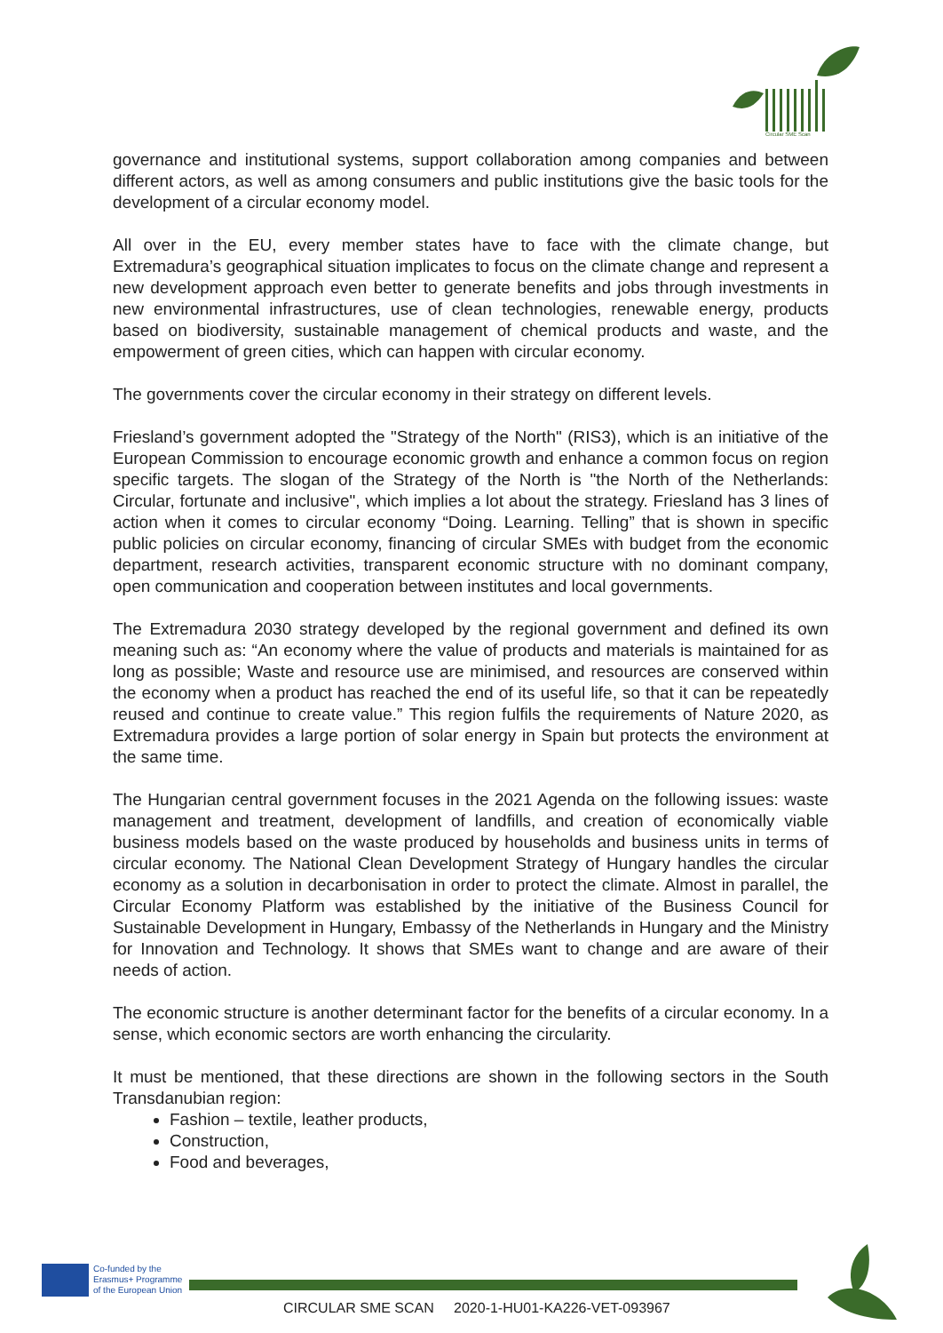Circular SME Scan
governance and institutional systems, support collaboration among companies and between different actors, as well as among consumers and public institutions give the basic tools for the development of a circular economy model.
All over in the EU, every member states have to face with the climate change, but Extremadura’s geographical situation implicates to focus on the climate change and represent a new development approach even better to generate benefits and jobs through investments in new environmental infrastructures, use of clean technologies, renewable energy, products based on biodiversity, sustainable management of chemical products and waste, and the empowerment of green cities, which can happen with circular economy.
The governments cover the circular economy in their strategy on different levels.
Friesland’s government adopted the "Strategy of the North" (RIS3), which is an initiative of the European Commission to encourage economic growth and enhance a common focus on region specific targets. The slogan of the Strategy of the North is "the North of the Netherlands: Circular, fortunate and inclusive", which implies a lot about the strategy. Friesland has 3 lines of action when it comes to circular economy “Doing. Learning. Telling” that is shown in specific public policies on circular economy, financing of circular SMEs with budget from the economic department, research activities, transparent economic structure with no dominant company, open communication and cooperation between institutes and local governments.
The Extremadura 2030 strategy developed by the regional government and defined its own meaning such as: “An economy where the value of products and materials is maintained for as long as possible; Waste and resource use are minimised, and resources are conserved within the economy when a product has reached the end of its useful life, so that it can be repeatedly reused and continue to create value.” This region fulfils the requirements of Nature 2020, as Extremadura provides a large portion of solar energy in Spain but protects the environment at the same time.
The Hungarian central government focuses in the 2021 Agenda on the following issues: waste management and treatment, development of landfills, and creation of economically viable business models based on the waste produced by households and business units in terms of circular economy. The National Clean Development Strategy of Hungary handles the circular economy as a solution in decarbonisation in order to protect the climate. Almost in parallel, the Circular Economy Platform was established by the initiative of the Business Council for Sustainable Development in Hungary, Embassy of the Netherlands in Hungary and the Ministry for Innovation and Technology. It shows that SMEs want to change and are aware of their needs of action.
The economic structure is another determinant factor for the benefits of a circular economy. In a sense, which economic sectors are worth enhancing the circularity.
It must be mentioned, that these directions are shown in the following sectors in the South Transdanubian region:
Fashion – textile, leather products,
Construction,
Food and beverages,
Co-funded by the
Erasmus+ Programme
of the European Union
CIRCULAR SME SCAN 2020-1-HU01-KA226-VET-093967